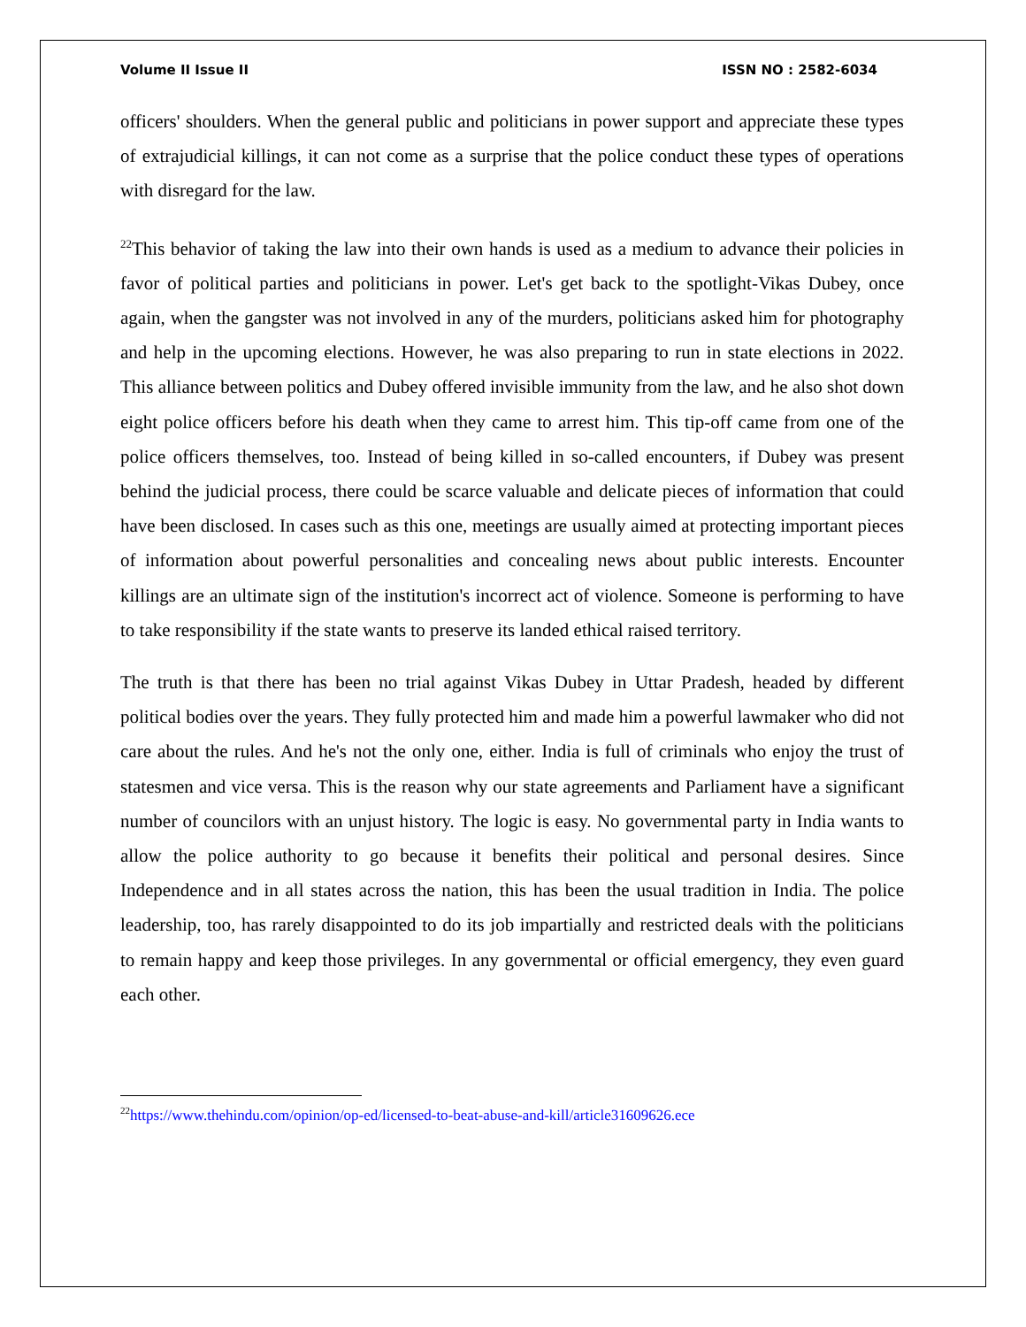Volume II Issue II ISSN NO : 2582-6034
officers' shoulders. When the general public and politicians in power support and appreciate these types of extrajudicial killings, it can not come as a surprise that the police conduct these types of operations with disregard for the law.
<sup>22</sup> This behavior of taking the law into their own hands is used as a medium to advance their policies in favor of political parties and politicians in power. Let's get back to the spotlight-Vikas Dubey, once again, when the gangster was not involved in any of the murders, politicians asked him for photography and help in the upcoming elections. However, he was also preparing to run in state elections in 2022. This alliance between politics and Dubey offered invisible immunity from the law, and he also shot down eight police officers before his death when they came to arrest him. This tip-off came from one of the police officers themselves, too. Instead of being killed in so-called encounters, if Dubey was present behind the judicial process, there could be scarce valuable and delicate pieces of information that could have been disclosed. In cases such as this one, meetings are usually aimed at protecting important pieces of information about powerful personalities and concealing news about public interests. Encounter killings are an ultimate sign of the institution's incorrect act of violence. Someone is performing to have to take responsibility if the state wants to preserve its landed ethical raised territory.
The truth is that there has been no trial against Vikas Dubey in Uttar Pradesh, headed by different political bodies over the years. They fully protected him and made him a powerful lawmaker who did not care about the rules. And he's not the only one, either. India is full of criminals who enjoy the trust of statesmen and vice versa. This is the reason why our state agreements and Parliament have a significant number of councilors with an unjust history. The logic is easy. No governmental party in India wants to allow the police authority to go because it benefits their political and personal desires. Since Independence and in all states across the nation, this has been the usual tradition in India. The police leadership, too, has rarely disappointed to do its job impartially and restricted deals with the politicians to remain happy and keep those privileges. In any governmental or official emergency, they even guard each other.
<sup>22</sup> https://www.thehindu.com/opinion/op-ed/licensed-to-beat-abuse-and-kill/article31609626.ece